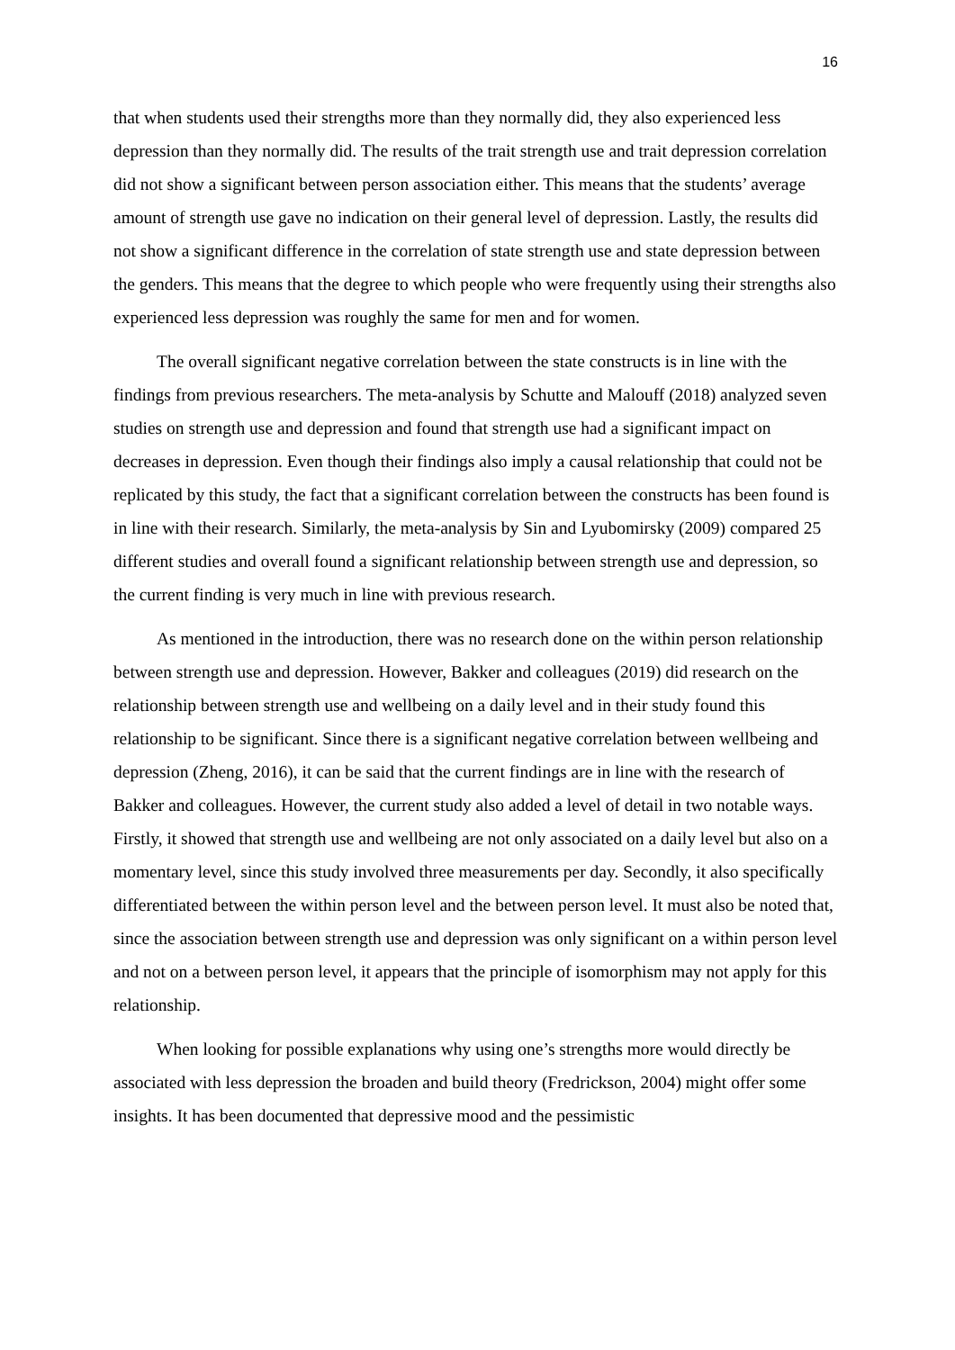16
that when students used their strengths more than they normally did, they also experienced less depression than they normally did. The results of the trait strength use and trait depression correlation did not show a significant between person association either. This means that the students’ average amount of strength use gave no indication on their general level of depression. Lastly, the results did not show a significant difference in the correlation of state strength use and state depression between the genders. This means that the degree to which people who were frequently using their strengths also experienced less depression was roughly the same for men and for women.
The overall significant negative correlation between the state constructs is in line with the findings from previous researchers. The meta-analysis by Schutte and Malouff (2018) analyzed seven studies on strength use and depression and found that strength use had a significant impact on decreases in depression. Even though their findings also imply a causal relationship that could not be replicated by this study, the fact that a significant correlation between the constructs has been found is in line with their research. Similarly, the meta-analysis by Sin and Lyubomirsky (2009) compared 25 different studies and overall found a significant relationship between strength use and depression, so the current finding is very much in line with previous research.
As mentioned in the introduction, there was no research done on the within person relationship between strength use and depression. However, Bakker and colleagues (2019) did research on the relationship between strength use and wellbeing on a daily level and in their study found this relationship to be significant. Since there is a significant negative correlation between wellbeing and depression (Zheng, 2016), it can be said that the current findings are in line with the research of Bakker and colleagues. However, the current study also added a level of detail in two notable ways. Firstly, it showed that strength use and wellbeing are not only associated on a daily level but also on a momentary level, since this study involved three measurements per day. Secondly, it also specifically differentiated between the within person level and the between person level. It must also be noted that, since the association between strength use and depression was only significant on a within person level and not on a between person level, it appears that the principle of isomorphism may not apply for this relationship.
When looking for possible explanations why using one’s strengths more would directly be associated with less depression the broaden and build theory (Fredrickson, 2004) might offer some insights. It has been documented that depressive mood and the pessimistic